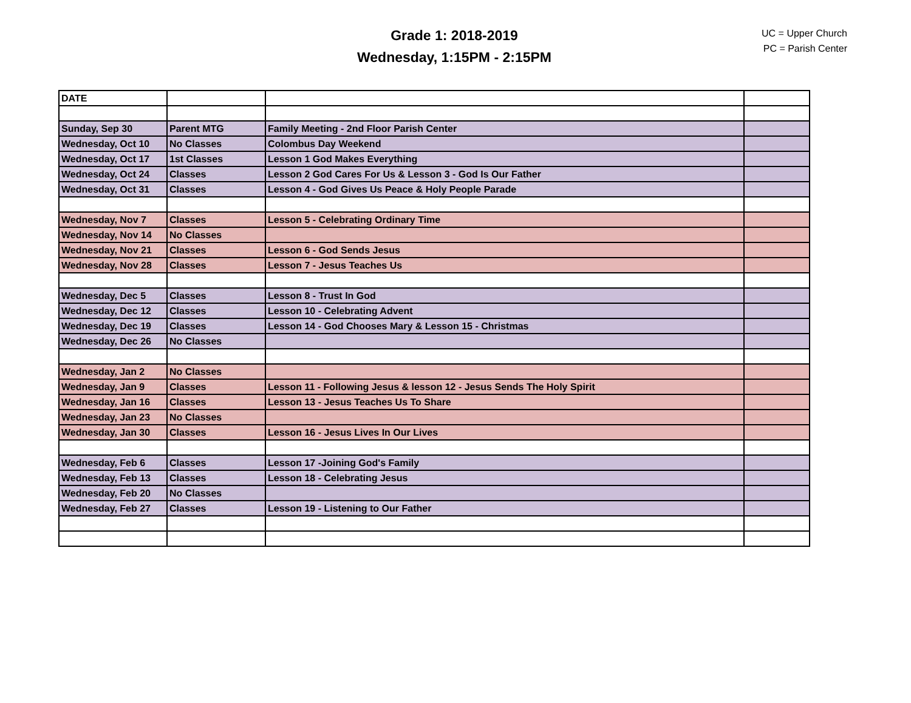Grade 1: 2018-2019
Wednesday, 1:15PM - 2:15PM
UC = Upper Church
PC = Parish Center
| DATE | | | |
| Sunday, Sep 30 | Parent MTG | Family Meeting - 2nd Floor Parish Center | |
| Wednesday, Oct 10 | No Classes | Colombus Day Weekend | |
| Wednesday, Oct 17 | 1st Classes | Lesson 1 God Makes Everything | |
| Wednesday, Oct 24 | Classes | Lesson 2 God Cares For Us & Lesson 3 - God Is Our Father | |
| Wednesday, Oct 31 | Classes | Lesson 4 - God Gives Us Peace & Holy People Parade | |
| Wednesday, Nov 7 | Classes | Lesson 5 - Celebrating Ordinary Time | |
| Wednesday, Nov 14 | No Classes | | |
| Wednesday, Nov 21 | Classes | Lesson 6 - God Sends Jesus | |
| Wednesday, Nov 28 | Classes | Lesson 7 - Jesus Teaches Us | |
| Wednesday, Dec 5 | Classes | Lesson 8 - Trust In God | |
| Wednesday, Dec 12 | Classes | Lesson 10 - Celebrating Advent | |
| Wednesday, Dec 19 | Classes | Lesson 14 - God Chooses Mary & Lesson 15 - Christmas | |
| Wednesday, Dec 26 | No Classes | | |
| Wednesday, Jan 2 | No Classes | | |
| Wednesday, Jan 9 | Classes | Lesson 11 - Following Jesus & lesson 12 - Jesus Sends The Holy Spirit | |
| Wednesday, Jan 16 | Classes | Lesson 13 - Jesus Teaches Us To Share | |
| Wednesday, Jan 23 | No Classes | | |
| Wednesday, Jan 30 | Classes | Lesson 16 - Jesus Lives In Our Lives | |
| Wednesday, Feb 6 | Classes | Lesson 17 -Joining God's Family | |
| Wednesday, Feb 13 | Classes | Lesson 18 - Celebrating Jesus | |
| Wednesday, Feb 20 | No Classes | | |
| Wednesday, Feb 27 | Classes | Lesson 19 - Listening to Our Father | |